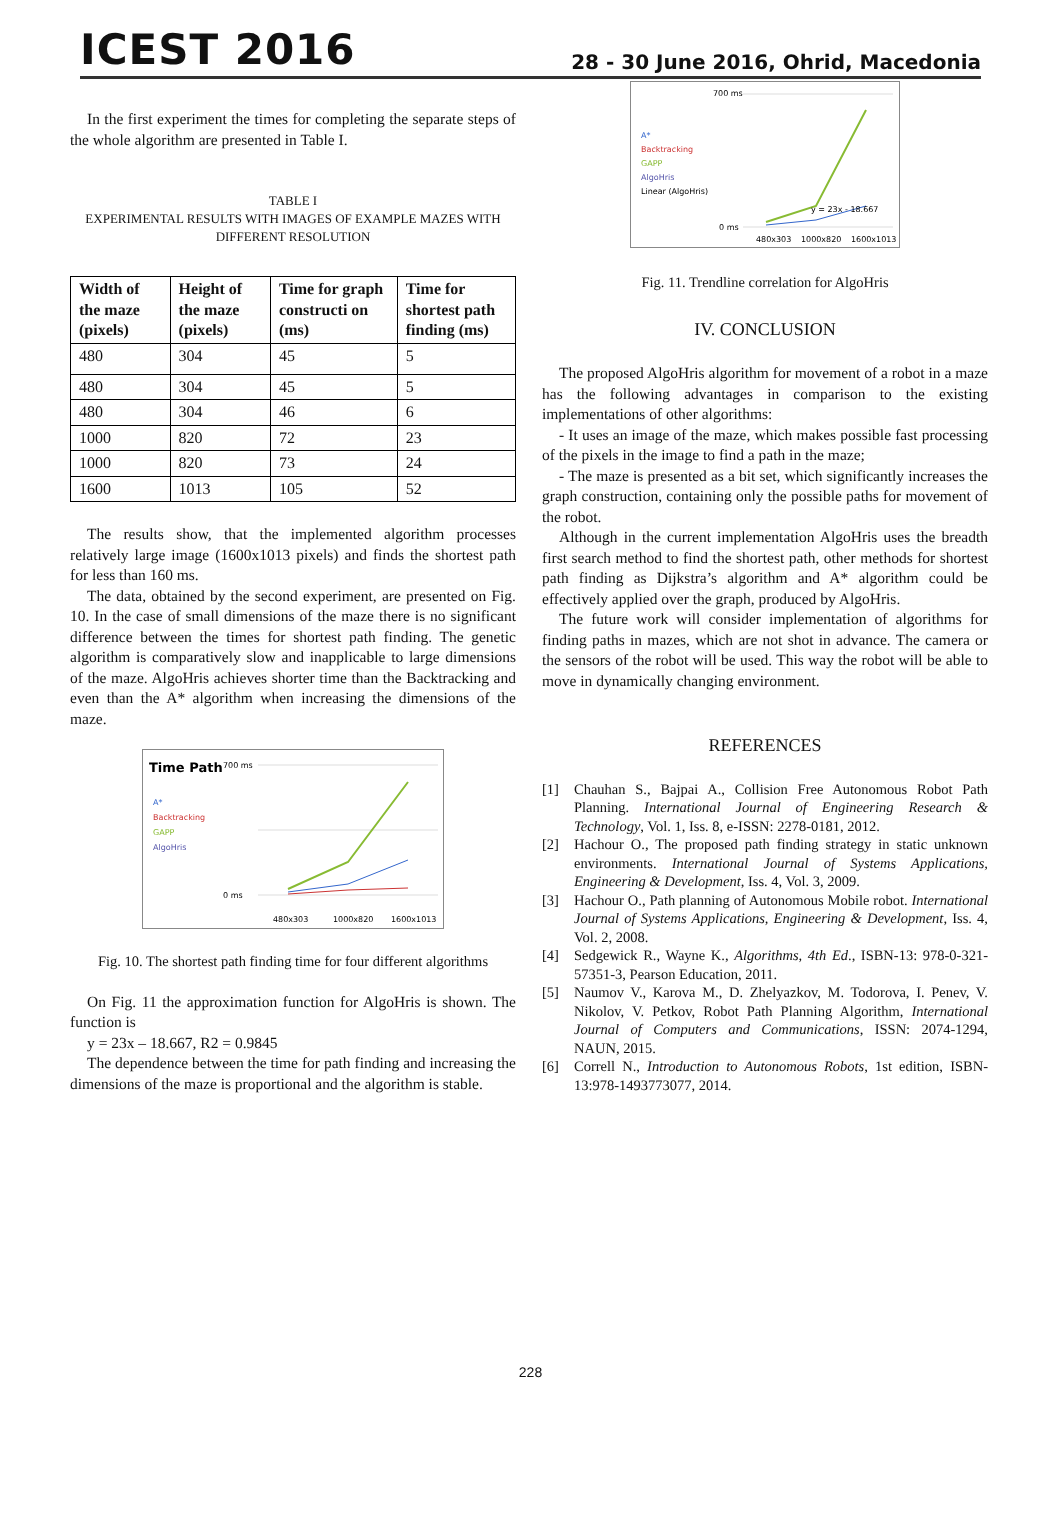ICEST 2016
28 - 30 June 2016, Ohrid, Macedonia
In the first experiment the times for completing the separate steps of the whole algorithm are presented in Table I.
TABLE I
EXPERIMENTAL RESULTS WITH IMAGES OF EXAMPLE MAZES WITH DIFFERENT RESOLUTION
| Width of the maze (pixels) | Height of the maze (pixels) | Time for graph constructi on (ms) | Time for shortest path finding (ms) |
| --- | --- | --- | --- |
| 480 | 304 | 45 | 5 |
| 480 | 304 | 45 | 5 |
| 480 | 304 | 46 | 6 |
| 1000 | 820 | 72 | 23 |
| 1000 | 820 | 73 | 24 |
| 1600 | 1013 | 105 | 52 |
The results show, that the implemented algorithm processes relatively large image (1600x1013 pixels) and finds the shortest path for less than 160 ms.
The data, obtained by the second experiment, are presented on Fig. 10. In the case of small dimensions of the maze there is no significant difference between the times for shortest path finding. The genetic algorithm is comparatively slow and inapplicable to large dimensions of the maze. AlgoHris achieves shorter time than the Backtracking and even than the A* algorithm when increasing the dimensions of the maze.
Time Path
A*
Backtracking
GAPP
AlgoHris
700 ms
0 ms
480x303
1000x820
1600x1013
Fig. 10. The shortest path finding time for four different algorithms
On Fig. 11 the approximation function for AlgoHris is shown. The function is
y = 23x – 18.667, R2 = 0.9845
The dependence between the time for path finding and increasing the dimensions of the maze is proportional and the algorithm is stable.
A*
Backtracking
GAPP
AlgoHris
Linear (AlgoHris)
700 ms
0 ms
y = 23x - 18.667
480x303
1000x820
1600x1013
Fig. 11. Trendline correlation for AlgoHris
IV. CONCLUSION
The proposed AlgoHris algorithm for movement of a robot in a maze has the following advantages in comparison to the existing implementations of other algorithms:
- It uses an image of the maze, which makes possible fast processing of the pixels in the image to find a path in the maze;
- The maze is presented as a bit set, which significantly increases the graph construction, containing only the possible paths for movement of the robot.
Although in the current implementation AlgoHris uses the breadth first search method to find the shortest path, other methods for shortest path finding as Dijkstra’s algorithm and A* algorithm could be effectively applied over the graph, produced by AlgoHris.
The future work will consider implementation of algorithms for finding paths in mazes, which are not shot in advance. The camera or the sensors of the robot will be used. This way the robot will be able to move in dynamically changing environment.
REFERENCES
[1] Chauhan S., Bajpai A., Collision Free Autonomous Robot Path Planning. International Journal of Engineering Research & Technology, Vol. 1, Iss. 8, e-ISSN: 2278-0181, 2012.
[2] Hachour O., The proposed path finding strategy in static unknown environments. International Journal of Systems Applications, Engineering & Development, Iss. 4, Vol. 3, 2009.
[3] Hachour O., Path planning of Autonomous Mobile robot. International Journal of Systems Applications, Engineering & Development, Iss. 4, Vol. 2, 2008.
[4] Sedgewick R., Wayne K., Algorithms, 4th Ed., ISBN-13: 978-0-321-57351-3, Pearson Education, 2011.
[5] Naumov V., Karova M., D. Zhelyazkov, M. Todorova, I. Penev, V. Nikolov, V. Petkov, Robot Path Planning Algorithm, International Journal of Computers and Communications, ISSN: 2074-1294, NAUN, 2015.
[6] Correll N., Introduction to Autonomous Robots, 1st edition, ISBN-13:978-1493773077, 2014.
228